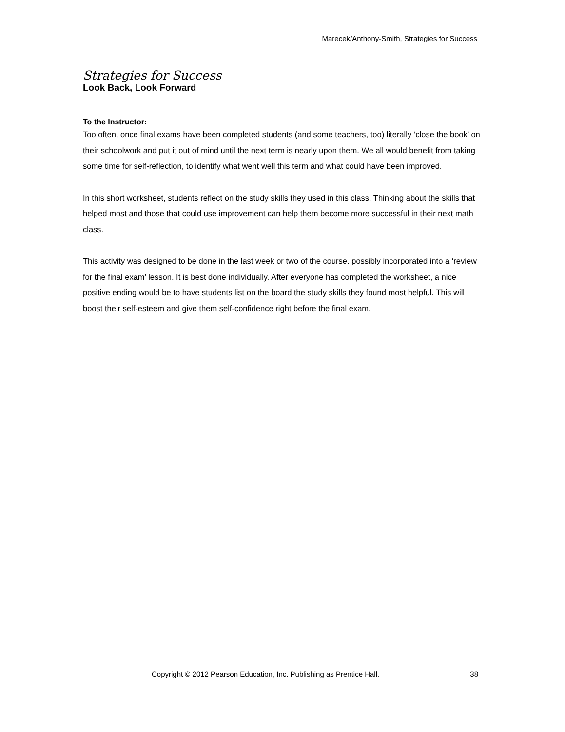Marecek/Anthony-Smith, Strategies for Success
Strategies for Success
Look Back, Look Forward
To the Instructor:
Too often, once final exams have been completed students (and some teachers, too) literally ‘close the book’ on their schoolwork and put it out of mind until the next term is nearly upon them. We all would benefit from taking some time for self-reflection, to identify what went well this term and what could have been improved.
In this short worksheet, students reflect on the study skills they used in this class. Thinking about the skills that helped most and those that could use improvement can help them become more successful in their next math class.
This activity was designed to be done in the last week or two of the course, possibly incorporated into a ‘review for the final exam’ lesson. It is best done individually. After everyone has completed the worksheet, a nice positive ending would be to have students list on the board the study skills they found most helpful. This will boost their self-esteem and give them self-confidence right before the final exam.
Copyright © 2012 Pearson Education, Inc. Publishing as Prentice Hall. 38